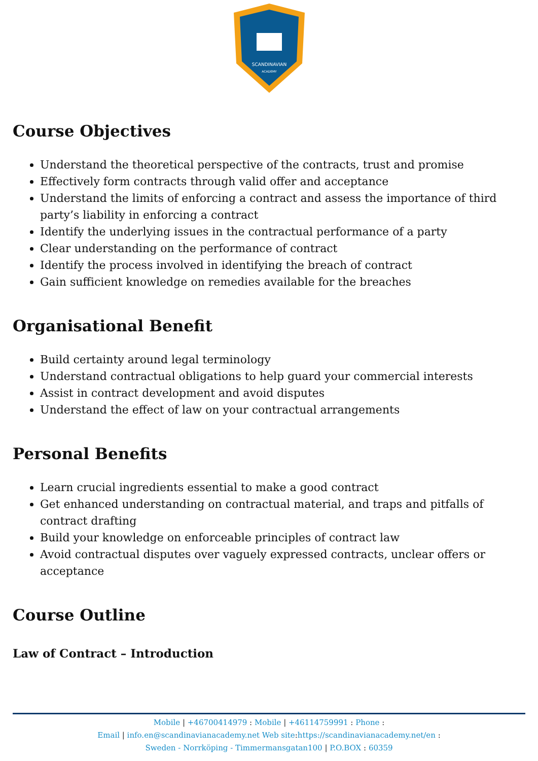SCANDINAVIAN
ACADEMY
Course Objectives
Understand the theoretical perspective of the contracts, trust and promise
Effectively form contracts through valid offer and acceptance
Understand the limits of enforcing a contract and assess the importance of third party’s liability in enforcing a contract
Identify the underlying issues in the contractual performance of a party
Clear understanding on the performance of contract
Identify the process involved in identifying the breach of contract
Gain sufficient knowledge on remedies available for the breaches
Organisational Benefit
Build certainty around legal terminology
Understand contractual obligations to help guard your commercial interests
Assist in contract development and avoid disputes
Understand the effect of law on your contractual arrangements
Personal Benefits
Learn crucial ingredients essential to make a good contract
Get enhanced understanding on contractual material, and traps and pitfalls of contract drafting
Build your knowledge on enforceable principles of contract law
Avoid contractual disputes over vaguely expressed contracts, unclear offers or acceptance
Course Outline
Law of Contract – Introduction
Mobile | +46700414979 : Mobile | +46114759991 : Phone :
Email | info.en@scandinavianacademy.net Web site: https://scandinavianacademy.net/en :
Sweden - Norrköping - Timmermansgatan100 | P.O.BOX : 60359